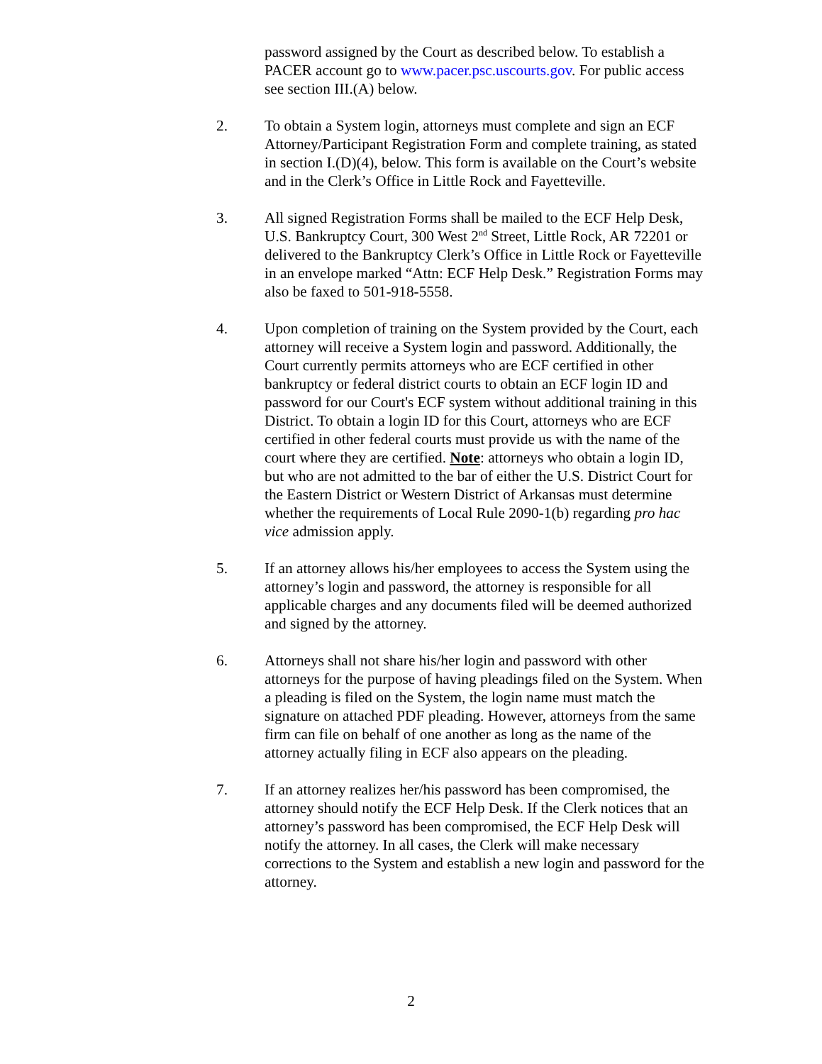password assigned by the Court as described below. To establish a PACER account go to www.pacer.psc.uscourts.gov. For public access see section III.(A) below.
2. To obtain a System login, attorneys must complete and sign an ECF Attorney/Participant Registration Form and complete training, as stated in section I.(D)(4), below. This form is available on the Court’s website and in the Clerk’s Office in Little Rock and Fayetteville.
3. All signed Registration Forms shall be mailed to the ECF Help Desk, U.S. Bankruptcy Court, 300 West 2<sup>nd</sup> Street, Little Rock, AR 72201 or delivered to the Bankruptcy Clerk’s Office in Little Rock or Fayetteville in an envelope marked “Attn: ECF Help Desk.” Registration Forms may also be faxed to 501-918-5558.
4. Upon completion of training on the System provided by the Court, each attorney will receive a System login and password. Additionally, the Court currently permits attorneys who are ECF certified in other bankruptcy or federal district courts to obtain an ECF login ID and password for our Court's ECF system without additional training in this District. To obtain a login ID for this Court, attorneys who are ECF certified in other federal courts must provide us with the name of the court where they are certified. Note: attorneys who obtain a login ID, but who are not admitted to the bar of either the U.S. District Court for the Eastern District or Western District of Arkansas must determine whether the requirements of Local Rule 2090-1(b) regarding pro hac vice admission apply.
5. If an attorney allows his/her employees to access the System using the attorney’s login and password, the attorney is responsible for all applicable charges and any documents filed will be deemed authorized and signed by the attorney.
6. Attorneys shall not share his/her login and password with other attorneys for the purpose of having pleadings filed on the System. When a pleading is filed on the System, the login name must match the signature on attached PDF pleading. However, attorneys from the same firm can file on behalf of one another as long as the name of the attorney actually filing in ECF also appears on the pleading.
7. If an attorney realizes her/his password has been compromised, the attorney should notify the ECF Help Desk. If the Clerk notices that an attorney’s password has been compromised, the ECF Help Desk will notify the attorney. In all cases, the Clerk will make necessary corrections to the System and establish a new login and password for the attorney.
2